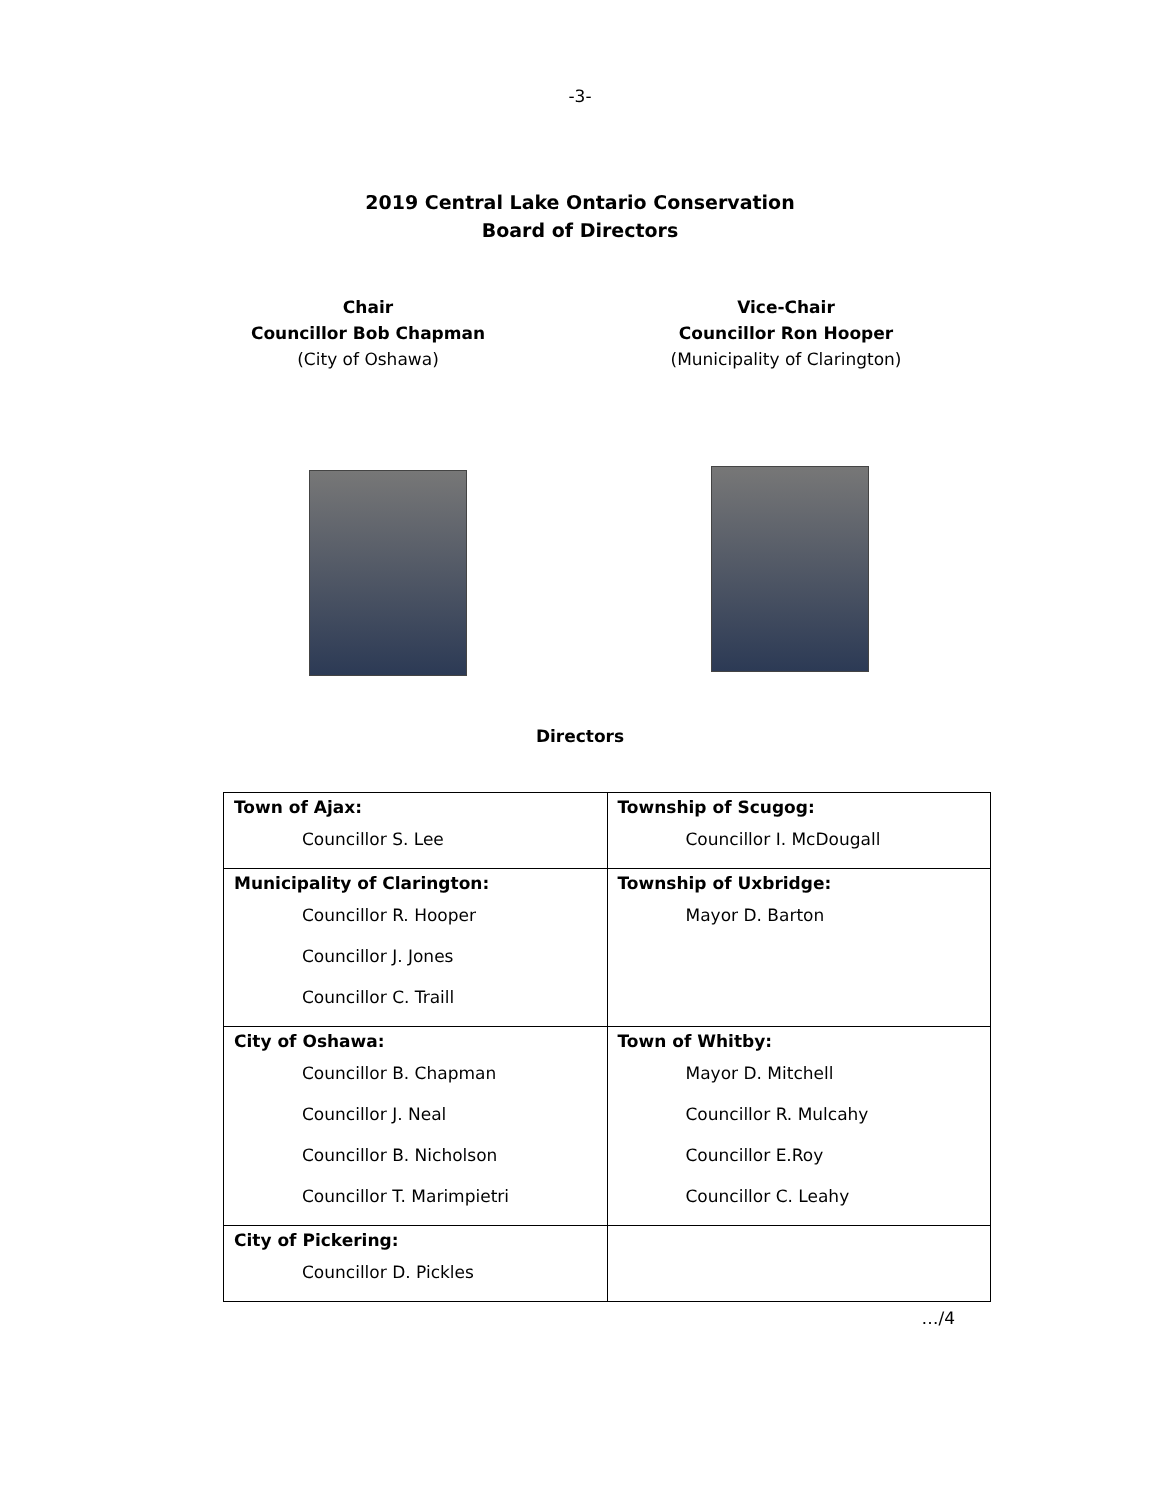-3-
2019 Central Lake Ontario Conservation
Board of Directors
Chair
Councillor Bob Chapman
(City of Oshawa)
Vice-Chair
Councillor Ron Hooper
(Municipality of Clarington)
Directors
| Town of Ajax: Councillor S. Lee | Township of Scugog: Councillor I. McDougall |
| Municipality of Clarington: Councillor R. Hooper Councillor J. Jones Councillor C. Traill | Township of Uxbridge: Mayor D. Barton |
| City of Oshawa: Councillor B. Chapman Councillor J. Neal Councillor B. Nicholson Councillor T. Marimpietri | Town of Whitby: Mayor D. Mitchell Councillor R. Mulcahy Councillor E.Roy Councillor C. Leahy |
| City of Pickering: Councillor D. Pickles | |
…/4